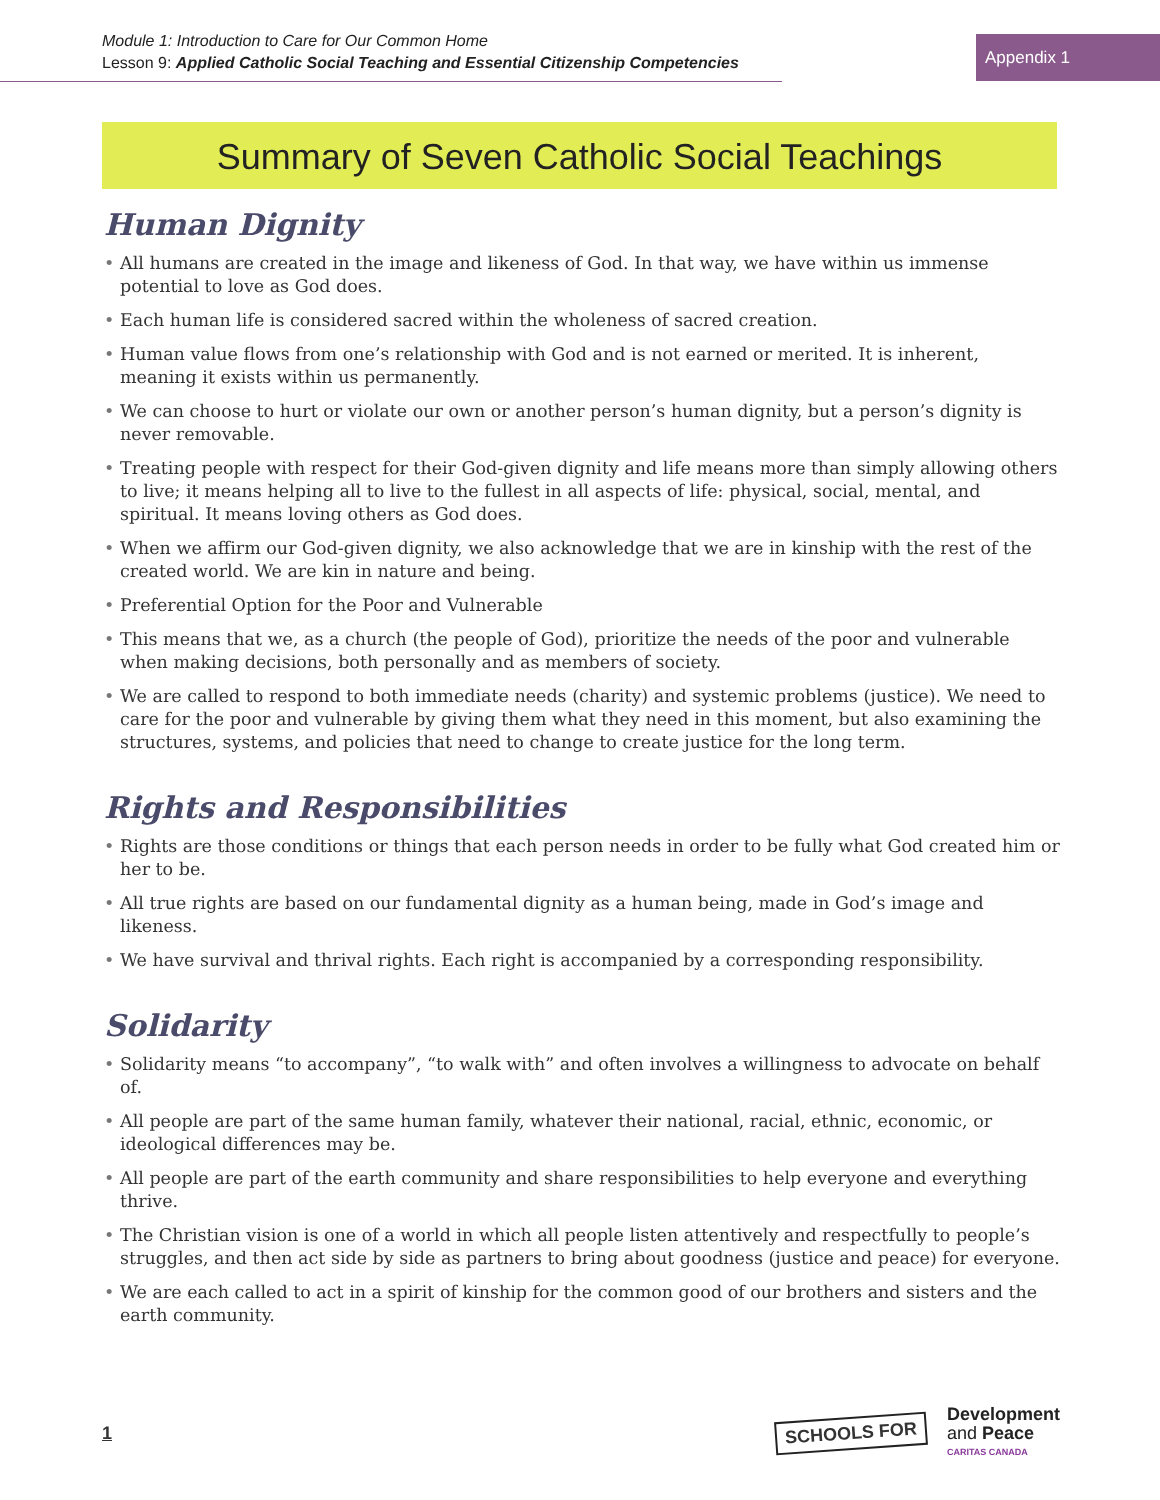Module 1: Introduction to Care for Our Common Home
Lesson 9: Applied Catholic Social Teaching and Essential Citizenship Competencies
Appendix 1
Summary of Seven Catholic Social Teachings
Human Dignity
• All humans are created in the image and likeness of God. In that way, we have within us immense potential to love as God does.
• Each human life is considered sacred within the wholeness of sacred creation.
• Human value flows from one’s relationship with God and is not earned or merited. It is inherent, meaning it exists within us permanently.
• We can choose to hurt or violate our own or another person’s human dignity, but a person’s dignity is never removable.
• Treating people with respect for their God-given dignity and life means more than simply allowing others to live; it means helping all to live to the fullest in all aspects of life: physical, social, mental, and spiritual. It means loving others as God does.
• When we affirm our God-given dignity, we also acknowledge that we are in kinship with the rest of the created world. We are kin in nature and being.
• Preferential Option for the Poor and Vulnerable
• This means that we, as a church (the people of God), prioritize the needs of the poor and vulnerable when making decisions, both personally and as members of society.
• We are called to respond to both immediate needs (charity) and systemic problems (justice). We need to care for the poor and vulnerable by giving them what they need in this moment, but also examining the structures, systems, and policies that need to change to create justice for the long term.
Rights and Responsibilities
• Rights are those conditions or things that each person needs in order to be fully what God created him or her to be.
• All true rights are based on our fundamental dignity as a human being, made in God’s image and likeness.
• We have survival and thrival rights. Each right is accompanied by a corresponding responsibility.
Solidarity
• Solidarity means “to accompany”, “to walk with” and often involves a willingness to advocate on behalf of.
• All people are part of the same human family, whatever their national, racial, ethnic, economic, or ideological differences may be.
• All people are part of the earth community and share responsibilities to help everyone and everything thrive.
• The Christian vision is one of a world in which all people listen attentively and respectfully to people’s struggles, and then act side by side as partners to bring about goodness (justice and peace) for everyone.
• We are each called to act in a spirit of kinship for the common good of our brothers and sisters and the earth community.
1
SCHOOLS FOR
Development
and Peace
CARITAS CANADA